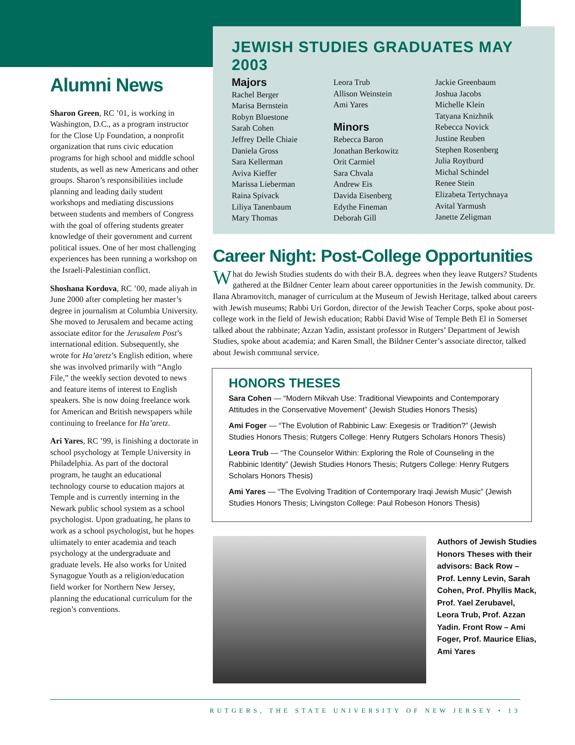Alumni News
Sharon Green, RC ’01, is working in Washington, D.C., as a program instructor for the Close Up Foundation, a nonprofit organization that runs civic education programs for high school and middle school students, as well as new Americans and other groups. Sharon’s responsibilities include planning and leading daily student workshops and mediating discussions between students and members of Congress with the goal of offering students greater knowledge of their government and current political issues. One of her most challenging experiences has been running a workshop on the Israeli-Palestinian conflict.
Shoshana Kordova, RC ’00, made aliyah in June 2000 after completing her master’s degree in journalism at Columbia University. She moved to Jerusalem and became acting associate editor for the Jerusalem Post’s international edition. Subsequently, she wrote for Ha’aretz’s English edition, where she was involved primarily with “Anglo File,” the weekly section devoted to news and feature items of interest to English speakers. She is now doing freelance work for American and British newspapers while continuing to freelance for Ha’aretz.
Ari Yares, RC ’99, is finishing a doctorate in school psychology at Temple University in Philadelphia. As part of the doctoral program, he taught an educational technology course to education majors at Temple and is currently interning in the Newark public school system as a school psychologist. Upon graduating, he plans to work as a school psychologist, but he hopes ultimately to enter academia and teach psychology at the undergraduate and graduate levels. He also works for United Synagogue Youth as a religion/education field worker for Northern New Jersey, planning the educational curriculum for the region’s conventions.
JEWISH STUDIES GRADUATES MAY 2003
Majors
Rachel Berger
Marisa Bernstein
Robyn Bluestone
Sarah Cohen
Jeffrey Delle Chiaie
Daniela Gross
Sara Kellerman
Aviva Kieffer
Marissa Lieberman
Raina Spivack
Liliya Tanenbaum
Mary Thomas
Leora Trub
Allison Weinstein
Ami Yares
Minors
Rebecca Baron
Jonathan Berkowitz
Orit Carmiel
Sara Chvala
Andrew Eis
Davida Eisenberg
Edythe Fineman
Deborah Gill
Jackie Greenbaum
Joshua Jacobs
Michelle Klein
Tatyana Knizhnik
Rebecca Novick
Justine Reuben
Stephen Rosenberg
Julia Roytburd
Michal Schindel
Renee Stein
Elizabeta Tertychnaya
Avital Yarmush
Janette Zeligman
Career Night: Post-College Opportunities
What do Jewish Studies students do with their B.A. degrees when they leave Rutgers? Students gathered at the Bildner Center learn about career opportunities in the Jewish community. Dr. Ilana Abramovitch, manager of curriculum at the Museum of Jewish Heritage, talked about careers with Jewish museums; Rabbi Uri Gordon, director of the Jewish Teacher Corps, spoke about post-college work in the field of Jewish education; Rabbi David Wise of Temple Beth El in Somerset talked about the rabbinate; Azzan Yadin, assistant professor in Rutgers’ Department of Jewish Studies, spoke about academia; and Karen Small, the Bildner Center’s associate director, talked about Jewish communal service.
HONORS THESES
Sara Cohen — “Modern Mikvah Use: Traditional Viewpoints and Contemporary Attitudes in the Conservative Movement” (Jewish Studies Honors Thesis)
Ami Foger — “The Evolution of Rabbinic Law: Exegesis or Tradition?” (Jewish Studies Honors Thesis; Rutgers College: Henry Rutgers Scholars Honors Thesis)
Leora Trub — “The Counselor Within: Exploring the Role of Counseling in the Rabbinic Identity” (Jewish Studies Honors Thesis; Rutgers College: Henry Rutgers Scholars Honors Thesis)
Ami Yares — “The Evolving Tradition of Contemporary Iraqi Jewish Music” (Jewish Studies Honors Thesis; Livingston College: Paul Robeson Honors Thesis)
Authors of Jewish Studies Honors Theses with their advisors: Back Row – Prof. Lenny Levin, Sarah Cohen, Prof. Phyllis Mack, Prof. Yael Zerubavel, Leora Trub, Prof. Azzan Yadin. Front Row – Ami Foger, Prof. Maurice Elias, Ami Yares
RUTGERS, THE STATE UNIVERSITY OF NEW JERSEY • 13